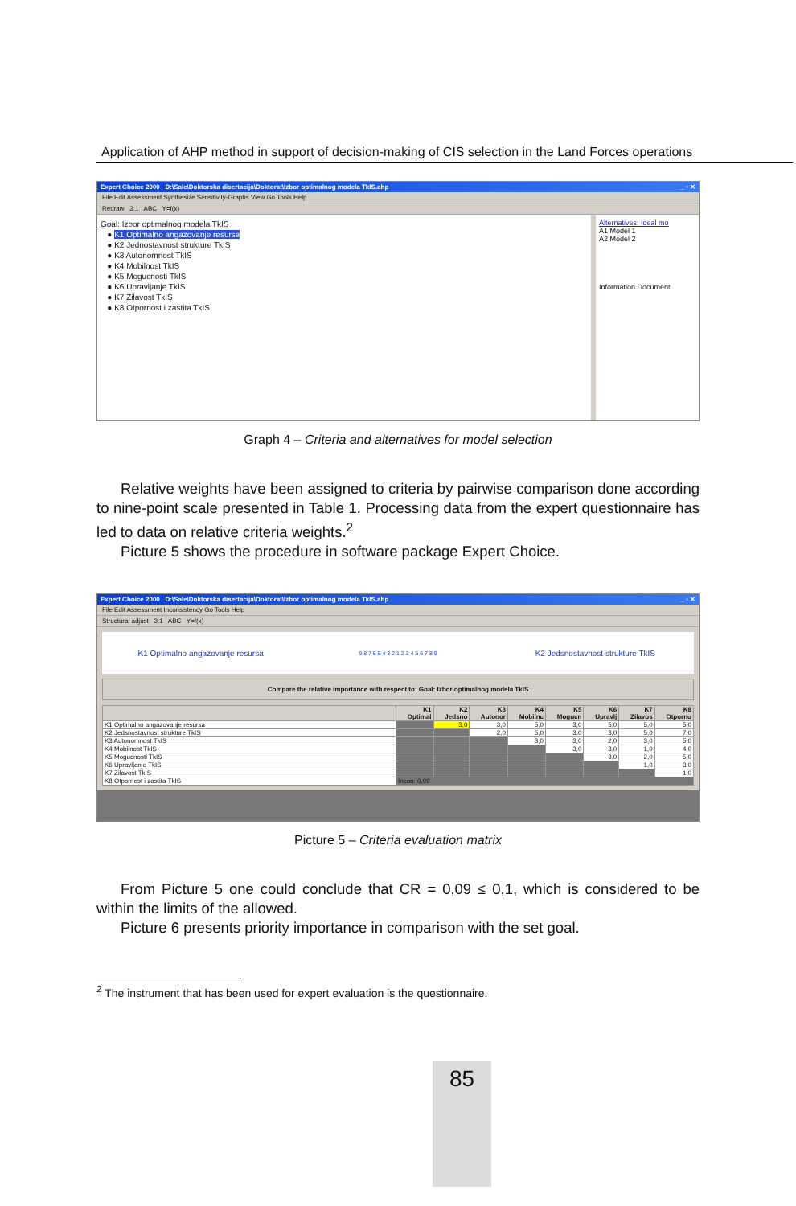Application of AHP method in support of decision-making of CIS selection in the Land Forces operations
Expert Choice 2000 D:\Sale\Doktorska disertacija\Doktorat\Izbor optimalnog modela TkIS.ahp _ ▫ ✕
File Edit Assessment Synthesize Sensitivity-Graphs View Go Tools Help
Redraw 3:1 ABC Y=f(x)
Goal: Izbor optimalnog modela TkIS
● K1 Optimalno angazovanje resursa
● K2 Jednostavnost strukture TkIS
● K3 Autonomnost TkIS
● K4 Mobilnost TkIS
● K5 Mogucnosti TkIS
● K6 Upravljanje TkIS
● K7 Zilavost TkIS
● K8 Otpornost i zastita TkIS
Alternatives: Ideal mo
A1 Model 1
A2 Model 2
Information Document
Graph 4 – Criteria and alternatives for model selection
Relative weights have been assigned to criteria by pairwise comparison done according to nine-point scale presented in Table 1. Processing data from the expert questionnaire has led to data on relative criteria weights.<sup>2</sup>
Picture 5 shows the procedure in software package Expert Choice.
Expert Choice 2000 D:\Sale\Doktorska disertacija\Doktorat\Izbor optimalnog modela TkIS.ahp _ ▫ ✕
File Edit Assessment Inconsistency Go Tools Help
Structural adjust 3:1 ABC Y=f(x)
K1 Optimalno angazovanje resursa
9 8 7 6 5 4 3 2 1 2 3 4 5 6 7 8 9
K2 Jedsnostavnost strukture TkIS
Compare the relative importance with respect to: Goal: Izbor optimalnog modela TkIS
| | K1 Optimal | K2 Jedsno | K3 Autonor | K4 Mobilnc | K5 Mogucn | K6 Upravlj | K7 Zilavos | K8 Otporno |
| --- | --- | --- | --- | --- | --- | --- | --- | --- |
| K1 Optimalno angazovanje resursa | | 3,0 | 3,0 | 5,0 | 3,0 | 5,0 | 5,0 | 5,0 |
| K2 Jedsnostavnost strukture TkIS | | | 2,0 | 5,0 | 3,0 | 3,0 | 5,0 | 7,0 |
| K3 Autonomnost TkIS | | | | 3,0 | 3,0 | 2,0 | 3,0 | 5,0 |
| K4 Mobilnost TkIS | | | | | 3,0 | 3,0 | 1,0 | 4,0 |
| K5 Mogucnosti TkIS | | | | | | 3,0 | 2,0 | 5,0 |
| K6 Upravljanje TkIS | | | | | | | 1,0 | 3,0 |
| K7 Zilavost TkIS | | | | | | | | 1,0 |
| K8 Otpornost i zastita TkIS | Incon: 0,09 | | | | | | | |
Picture 5 – Criteria evaluation matrix
From Picture 5 one could conclude that CR = 0,09 ≤ 0,1, which is considered to be within the limits of the allowed.
Picture 6 presents priority importance in comparison with the set goal.
<sup>2</sup> The instrument that has been used for expert evaluation is the questionnaire.
85